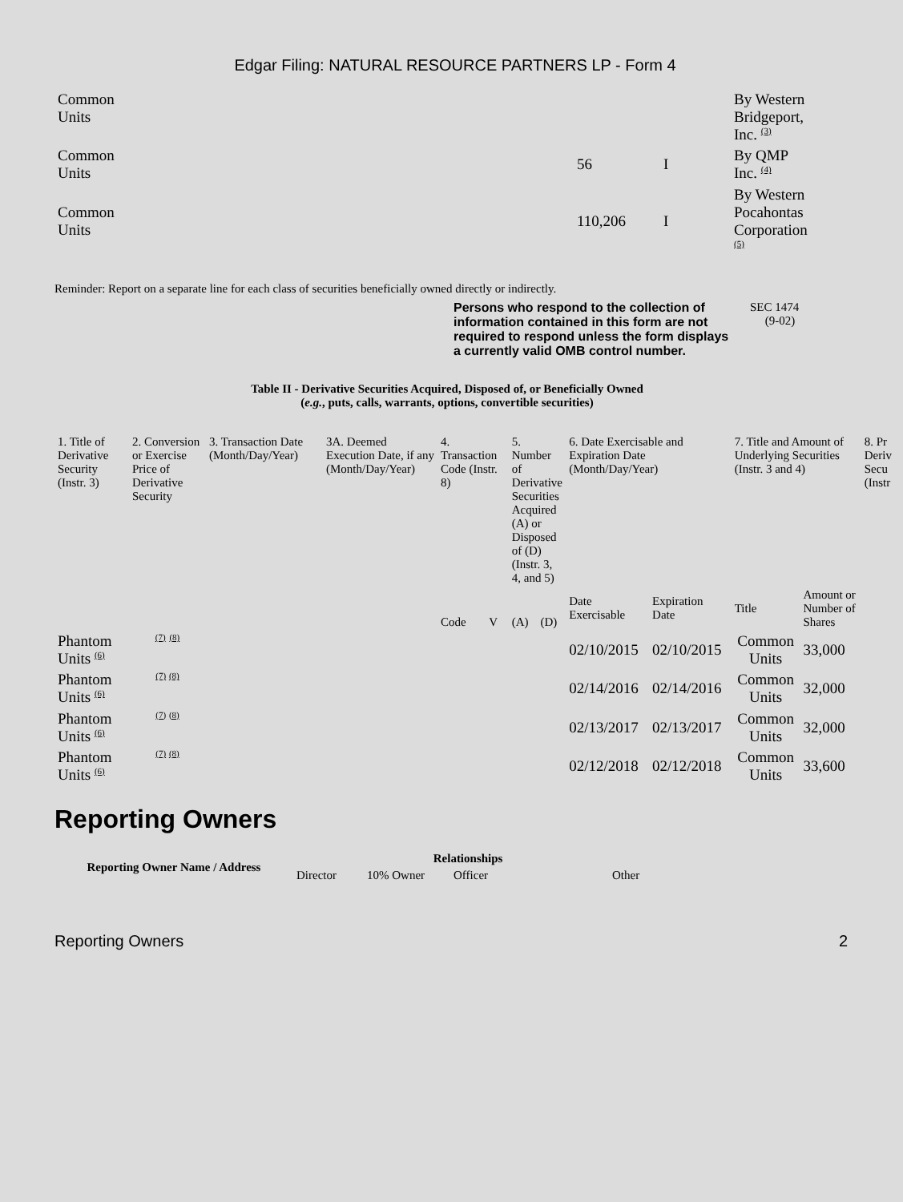Edgar Filing: NATURAL RESOURCE PARTNERS LP - Form 4
| Common Units | | | By Western Bridgeport, Inc. <sup>(3)</sup> |
| Common Units | 56 | I | By QMP Inc. <sup>(4)</sup> |
| Common Units | 110,206 | I | By Western Pocahontas Corporation <sup>(5)</sup> |
Reminder: Report on a separate line for each class of securities beneficially owned directly or indirectly.
Persons who respond to the collection of information contained in this form are not required to respond unless the form displays a currently valid OMB control number.
SEC 1474
(9-02)
Table II - Derivative Securities Acquired, Disposed of, or Beneficially Owned
(e.g., puts, calls, warrants, options, convertible securities)
| 1. Title of Derivative Security (Instr. 3) | 2. Conversion or Exercise Price of Derivative Security | 3. Transaction Date (Month/Day/Year) | 3A. Deemed Execution Date, if any (Month/Day/Year) | 4. Transaction Code (Instr. 8) | | 5. Number of Derivative Securities Acquired (A) or Disposed of (D) (Instr. 3, 4, and 5) | | 6. Date Exercisable and Expiration Date (Month/Day/Year) | | 7. Title and Amount of Underlying Securities (Instr. 3 and 4) | | 8. Pr Deriv Secu (Instr |
| | | | | Code | V | (A) | (D) | Date Exercisable | Expiration Date | Title | Amount or Number of Shares | |
| Phantom Units <sup>(6)</sup> | <sup>(7)</sup> <sup>(8)</sup> | | | | | | | 02/10/2015 | 02/10/2015 | Common Units | 33,000 | |
| Phantom Units <sup>(6)</sup> | <sup>(7)</sup> <sup>(8)</sup> | | | | | | | 02/14/2016 | 02/14/2016 | Common Units | 32,000 | |
| Phantom Units <sup>(6)</sup> | <sup>(7)</sup> <sup>(8)</sup> | | | | | | | 02/13/2017 | 02/13/2017 | Common Units | 32,000 | |
| Phantom Units <sup>(6)</sup> | <sup>(7)</sup> <sup>(8)</sup> | | | | | | | 02/12/2018 | 02/12/2018 | Common Units | 33,600 | |
Reporting Owners
| Reporting Owner Name / Address | Relationships | | | |
| --- | --- | --- | --- | --- |
| | Director | 10% Owner | Officer | Other |
Reporting Owners 2